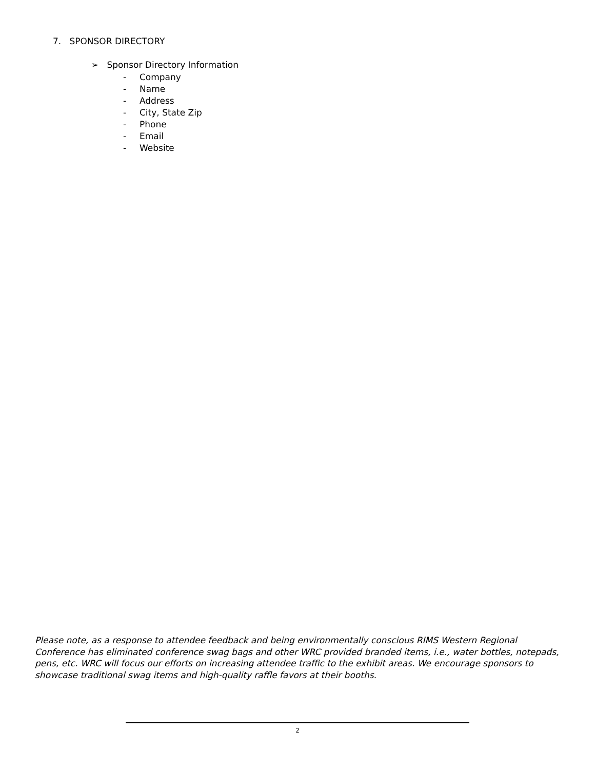7. SPONSOR DIRECTORY
➢ Sponsor Directory Information
- Company
- Name
- Address
- City, State Zip
- Phone
- Email
- Website
Please note, as a response to attendee feedback and being environmentally conscious RIMS Western Regional Conference has eliminated conference swag bags and other WRC provided branded items, i.e., water bottles, notepads, pens, etc. WRC will focus our efforts on increasing attendee traffic to the exhibit areas. We encourage sponsors to showcase traditional swag items and high-quality raffle favors at their booths.
2